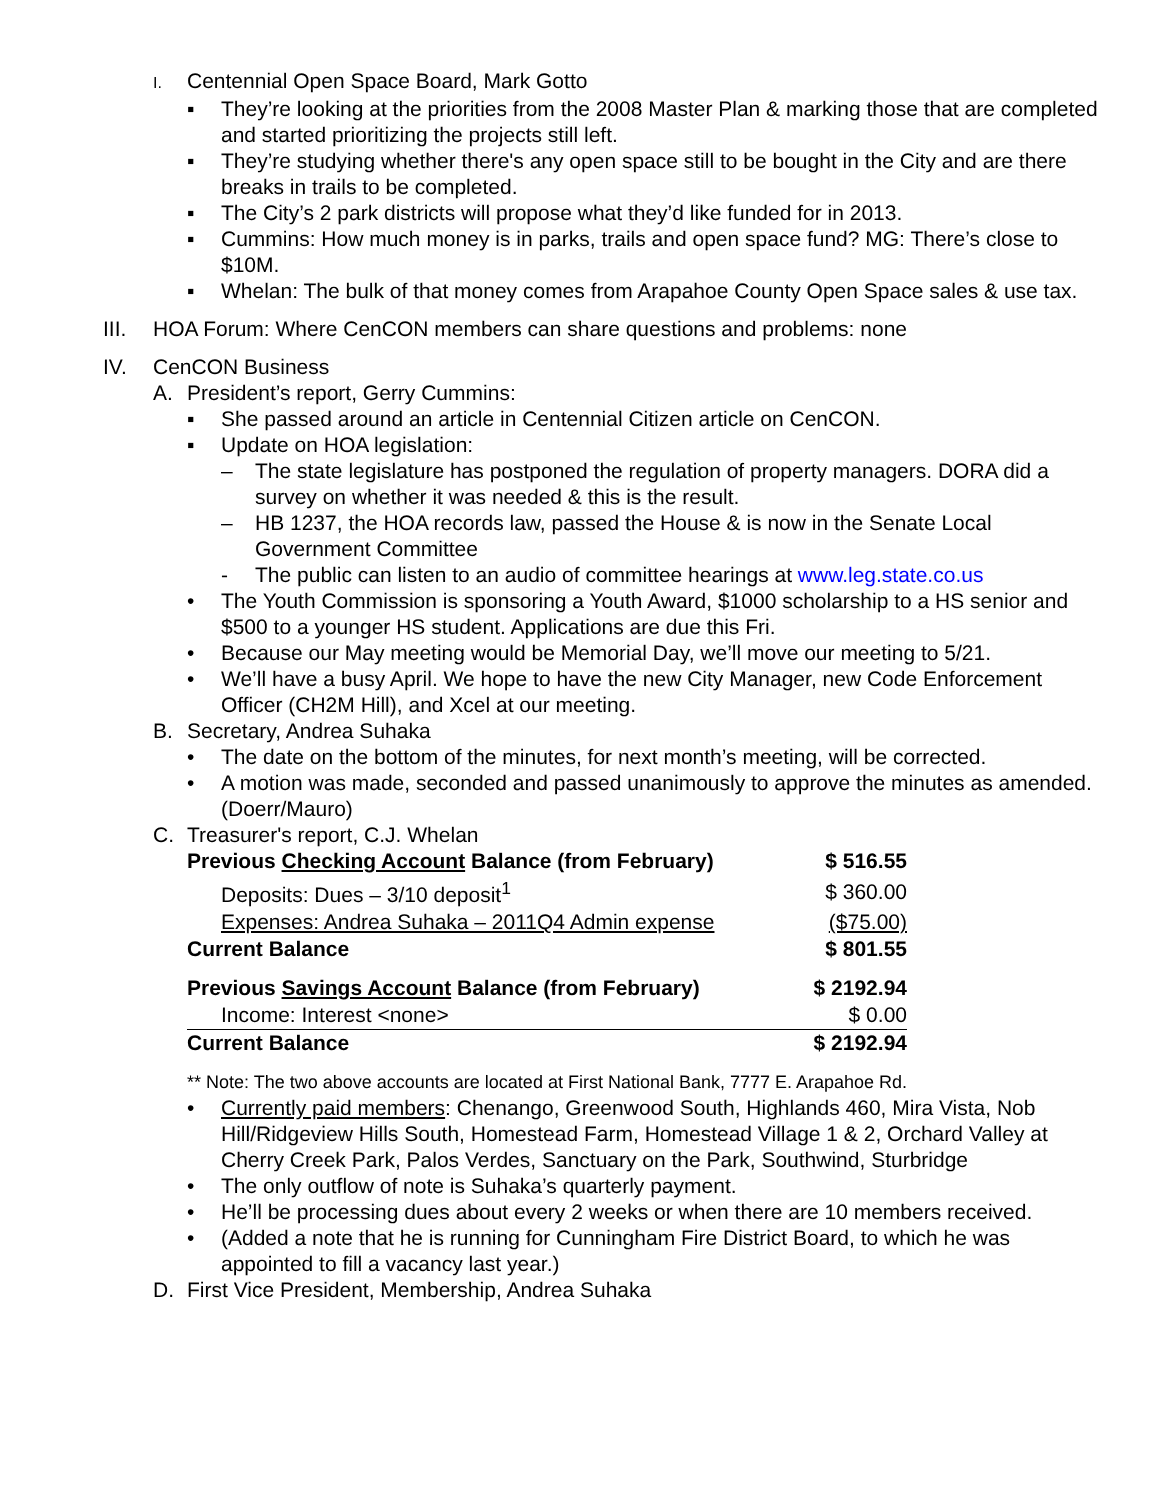I.
Centennial Open Space Board, Mark Gotto
▪ They’re looking at the priorities from the 2008 Master Plan & marking those that are completed and started prioritizing the projects still left.
▪ They’re studying whether there's any open space still to be bought in the City and are there breaks in trails to be completed.
▪ The City’s 2 park districts will propose what they’d like funded for in 2013.
▪ Cummins: How much money is in parks, trails and open space fund? MG: There’s close to $10M.
▪ Whelan: The bulk of that money comes from Arapahoe County Open Space sales & use tax.
III.
HOA Forum: Where CenCON members can share questions and problems: none
IV. CenCON Business
A. President’s report, Gerry Cummins:
▪ She passed around an article in Centennial Citizen article on CenCON.
▪ Update on HOA legislation:
– The state legislature has postponed the regulation of property managers. DORA did a survey on whether it was needed & this is the result.
– HB 1237, the HOA records law, passed the House & is now in the Senate Local Government Committee
- The public can listen to an audio of committee hearings at www.leg.state.co.us
• The Youth Commission is sponsoring a Youth Award, $1000 scholarship to a HS senior and $500 to a younger HS student. Applications are due this Fri.
• Because our May meeting would be Memorial Day, we’ll move our meeting to 5/21.
• We’ll have a busy April. We hope to have the new City Manager, new Code Enforcement Officer (CH2M Hill), and Xcel at our meeting.
B. Secretary, Andrea Suhaka
• The date on the bottom of the minutes, for next month’s meeting, will be corrected.
• A motion was made, seconded and passed unanimously to approve the minutes as amended. (Doerr/Mauro)
C. Treasurer's report, C.J. Whelan
| Previous Checking Account Balance (from February) | $ 516.55 |
| Deposits: Dues – 3/10 deposit<sup>1</sup> | $ 360.00 |
| Expenses: Andrea Suhaka – 2011Q4 Admin expense | ($75.00) |
| Current Balance | $ 801.55 |
| Previous Savings Account Balance (from February) | $ 2192.94 |
| Income: Interest <none> | $ 0.00 |
| Current Balance | $ 2192.94 |
** Note: The two above accounts are located at First National Bank, 7777 E. Arapahoe Rd.
• Currently paid members: Chenango, Greenwood South, Highlands 460, Mira Vista, Nob Hill/Ridgeview Hills South, Homestead Farm, Homestead Village 1 & 2, Orchard Valley at Cherry Creek Park, Palos Verdes, Sanctuary on the Park, Southwind, Sturbridge
• The only outflow of note is Suhaka’s quarterly payment.
• He’ll be processing dues about every 2 weeks or when there are 10 members received.
• (Added a note that he is running for Cunningham Fire District Board, to which he was appointed to fill a vacancy last year.)
D. First Vice President, Membership, Andrea Suhaka